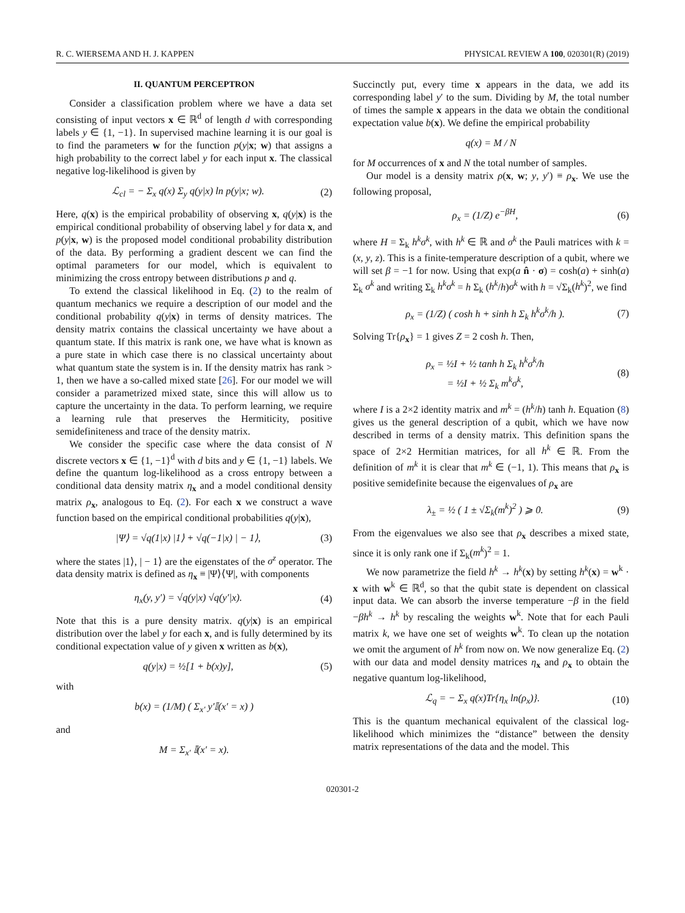R. C. WIERSEMA AND H. J. KAPPEN PHYSICAL REVIEW A 100, 020301(R) (2019)
II. QUANTUM PERCEPTRON
Consider a classification problem where we have a data set consisting of input vectors x ∈ ℝ<sup>d</sup> of length d with corresponding labels y ∈ {1, −1}. In supervised machine learning it is our goal is to find the parameters w for the function p(y|x; w) that assigns a high probability to the correct label y for each input x. The classical negative log-likelihood is given by
ℒ<sub>cl</sub> = − Σ<sub>x</sub> q(x) Σ<sub>y</sub> q(y|x) ln p(y|x; w). (2)
Here, q(x) is the empirical probability of observing x, q(y|x) is the empirical conditional probability of observing label y for data x, and p(y|x, w) is the proposed model conditional probability distribution of the data. By performing a gradient descent we can find the optimal parameters for our model, which is equivalent to minimizing the cross entropy between distributions p and q.
To extend the classical likelihood in Eq. (2) to the realm of quantum mechanics we require a description of our model and the conditional probability q(y|x) in terms of density matrices. The density matrix contains the classical uncertainty we have about a quantum state. If this matrix is rank one, we have what is known as a pure state in which case there is no classical uncertainty about what quantum state the system is in. If the density matrix has rank > 1, then we have a so-called mixed state [26]. For our model we will consider a parametrized mixed state, since this will allow us to capture the uncertainty in the data. To perform learning, we require a learning rule that preserves the Hermiticity, positive semidefiniteness and trace of the density matrix.
We consider the specific case where the data consist of N discrete vectors x ∈ {1, −1}<sup>d</sup> with d bits and y ∈ {1, −1} labels. We define the quantum log-likelihood as a cross entropy between a conditional data density matrix η<sub>x</sub> and a model conditional density matrix ρ<sub>x</sub>, analogous to Eq. (2). For each x we construct a wave function based on the empirical conditional probabilities q(y|x),
|Ψ⟩ = √q(1|x) |1⟩ + √q(−1|x) | − 1⟩, (3)
where the states |1⟩, | − 1⟩ are the eigenstates of the σ<sup>z</sup> operator. The data density matrix is defined as η<sub>x</sub> ≡ |Ψ⟩⟨Ψ|, with components
η<sub>x</sub>(y, y′) = √q(y|x) √q(y′|x). (4)
Note that this is a pure density matrix. q(y|x) is an empirical distribution over the label y for each x, and is fully determined by its conditional expectation value of y given x written as b(x),
q(y|x) = ½[1 + b(x)y], (5)
with
b(x) = (1/M) ( Σ<sub>x′</sub> y′𝕀(x′ = x) )
and
M = Σ<sub>x′</sub> 𝕀(x′ = x).
Succinctly put, every time x appears in the data, we add its corresponding label y′ to the sum. Dividing by M, the total number of times the sample x appears in the data we obtain the conditional expectation value b(x). We define the empirical probability
q(x) = M / N
for M occurrences of x and N the total number of samples.
Our model is a density matrix ρ(x, w; y, y′) ≡ ρ<sub>x</sub>. We use the following proposal,
ρ<sub>x</sub> = (1/Z) e<sup>−βH</sup>, (6)
where H = Σ<sub>k</sub> h<sup>k</sup>σ<sup>k</sup>, with h<sup>k</sup> ∈ ℝ and σ<sup>k</sup> the Pauli matrices with k = (x, y, z). This is a finite-temperature description of a qubit, where we will set β = −1 for now. Using that exp(a n̂ · σ) = cosh(a) + sinh(a) Σ<sub>k</sub> σ<sup>k</sup> and writing Σ<sub>k</sub> h<sup>k</sup>σ<sup>k</sup> = h Σ<sub>k</sub> (h<sup>k</sup>/h)σ<sup>k</sup> with h = √Σ<sub>k</sub>(h<sup>k</sup>)<sup>2</sup>, we find
ρ<sub>x</sub> = (1/Z) ( cosh h + sinh h Σ<sub>k</sub> h<sup>k</sup>σ<sup>k</sup>/h ). (7)
Solving Tr{ρ<sub>x</sub>} = 1 gives Z = 2 cosh h. Then,
ρ<sub>x</sub> = ½I + ½ tanh h Σ<sub>k</sub> h<sup>k</sup>σ<sup>k</sup>/h
= ½I + ½ Σ<sub>k</sub> m<sup>k</sup>σ<sup>k</sup>, (8)
where I is a 2×2 identity matrix and m<sup>k</sup> = (h<sup>k</sup>/h) tanh h. Equation (8) gives us the general description of a qubit, which we have now described in terms of a density matrix. This definition spans the space of 2×2 Hermitian matrices, for all h<sup>k</sup> ∈ ℝ. From the definition of m<sup>k</sup> it is clear that m<sup>k</sup> ∈ (−1, 1). This means that ρ<sub>x</sub> is positive semidefinite because the eigenvalues of ρ<sub>x</sub> are
λ<sub>±</sub> = ½ ( 1 ± √Σ<sub>k</sub>(m<sup>k</sup>)<sup>2</sup> ) ⩾ 0. (9)
From the eigenvalues we also see that ρ<sub>x</sub> describes a mixed state, since it is only rank one if Σ<sub>k</sub>(m<sup>k</sup>)<sup>2</sup> = 1.
We now parametrize the field h<sup>k</sup> → h<sup>k</sup>(x) by setting h<sup>k</sup>(x) = w<sup>k</sup> · x with w<sup>k</sup> ∈ ℝ<sup>d</sup>, so that the qubit state is dependent on classical input data. We can absorb the inverse temperature −β in the field −βh<sup>k</sup> → h<sup>k</sup> by rescaling the weights w<sup>k</sup>. Note that for each Pauli matrix k, we have one set of weights w<sup>k</sup>. To clean up the notation we omit the argument of h<sup>k</sup> from now on. We now generalize Eq. (2) with our data and model density matrices η<sub>x</sub> and ρ<sub>x</sub> to obtain the negative quantum log-likelihood,
ℒ<sub>q</sub> = − Σ<sub>x</sub> q(x)Tr{η<sub>x</sub> ln(ρ<sub>x</sub>)}. (10)
This is the quantum mechanical equivalent of the classical log-likelihood which minimizes the “distance” between the density matrix representations of the data and the model. This
020301-2